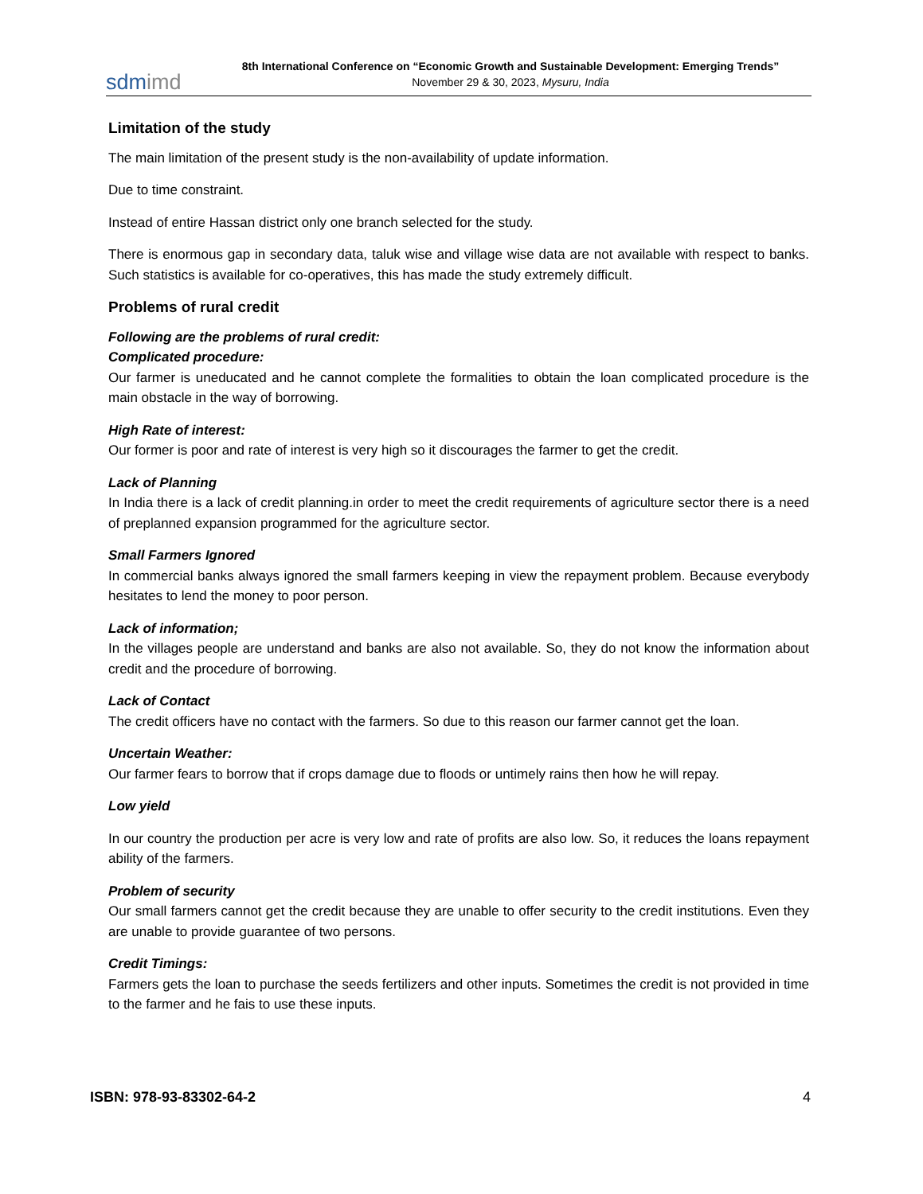sdmimd
8th International Conference on “Economic Growth and Sustainable Development: Emerging Trends”
November 29 & 30, 2023, Mysuru, India
Limitation of the study
The main limitation of the present study is the non-availability of update information.
Due to time constraint.
Instead of entire Hassan district only one branch selected for the study.
There is enormous gap in secondary data, taluk wise and village wise data are not available with respect to banks. Such statistics is available for co-operatives, this has made the study extremely difficult.
Problems of rural credit
Following are the problems of rural credit:
Complicated procedure:
Our farmer is uneducated and he cannot complete the formalities to obtain the loan complicated procedure is the main obstacle in the way of borrowing.
High Rate of interest:
Our former is poor and rate of interest is very high so it discourages the farmer to get the credit.
Lack of Planning
In India there is a lack of credit planning.in order to meet the credit requirements of agriculture sector there is a need of preplanned expansion programmed for the agriculture sector.
Small Farmers Ignored
In commercial banks always ignored the small farmers keeping in view the repayment problem. Because everybody hesitates to lend the money to poor person.
Lack of information;
In the villages people are understand and banks are also not available. So, they do not know the information about credit and the procedure of borrowing.
Lack of Contact
The credit officers have no contact with the farmers. So due to this reason our farmer cannot get the loan.
Uncertain Weather:
Our farmer fears to borrow that if crops damage due to floods or untimely rains then how he will repay.
Low yield
In our country the production per acre is very low and rate of profits are also low. So, it reduces the loans repayment ability of the farmers.
Problem of security
Our small farmers cannot get the credit because they are unable to offer security to the credit institutions. Even they are unable to provide guarantee of two persons.
Credit Timings:
Farmers gets the loan to purchase the seeds fertilizers and other inputs. Sometimes the credit is not provided in time to the farmer and he fais to use these inputs.
ISBN: 978-93-83302-64-2 4